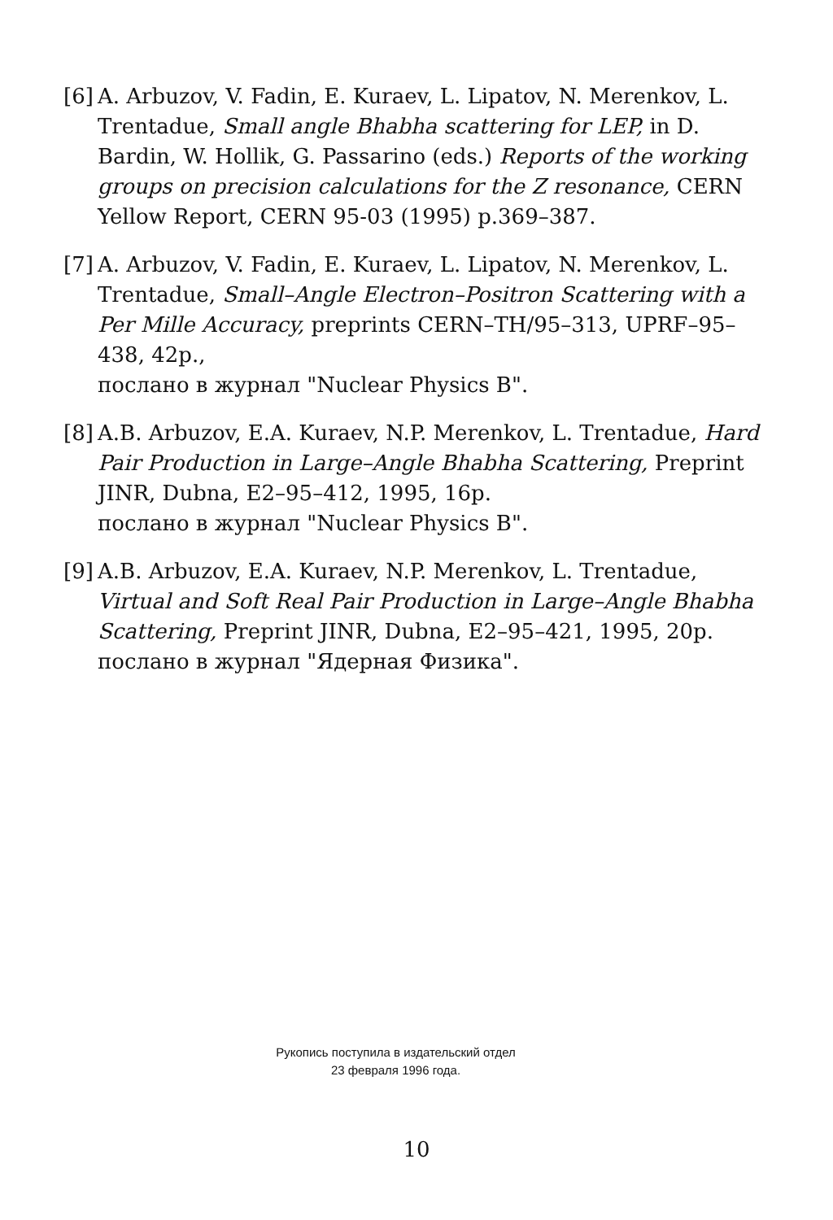[6]
A. Arbuzov, V. Fadin, E. Kuraev, L. Lipatov, N. Merenkov, L. Trentadue, Small angle Bhabha scattering for LEP, in D. Bardin, W. Hollik, G. Passarino (eds.) Reports of the working groups on precision calculations for the Z resonance, CERN Yellow Report, CERN 95-03 (1995) p.369–387.
[7]
A. Arbuzov, V. Fadin, E. Kuraev, L. Lipatov, N. Merenkov, L. Trentadue, Small–Angle Electron–Positron Scattering with a Per Mille Accuracy, preprints CERN–TH/95–313, UPRF–95–438, 42p.,
послано в журнал "Nuclear Physics B".
[8]
A.B. Arbuzov, E.A. Kuraev, N.P. Merenkov, L. Trentadue, Hard Pair Production in Large–Angle Bhabha Scattering, Preprint JINR, Dubna, E2–95–412, 1995, 16p.
послано в журнал "Nuclear Physics B".
[9]
A.B. Arbuzov, E.A. Kuraev, N.P. Merenkov, L. Trentadue, Virtual and Soft Real Pair Production in Large–Angle Bhabha Scattering, Preprint JINR, Dubna, E2–95–421, 1995, 20p.
послано в журнал "Ядерная Физика".
Рукопись поступила в издательский отдел
23 февраля 1996 года.
10